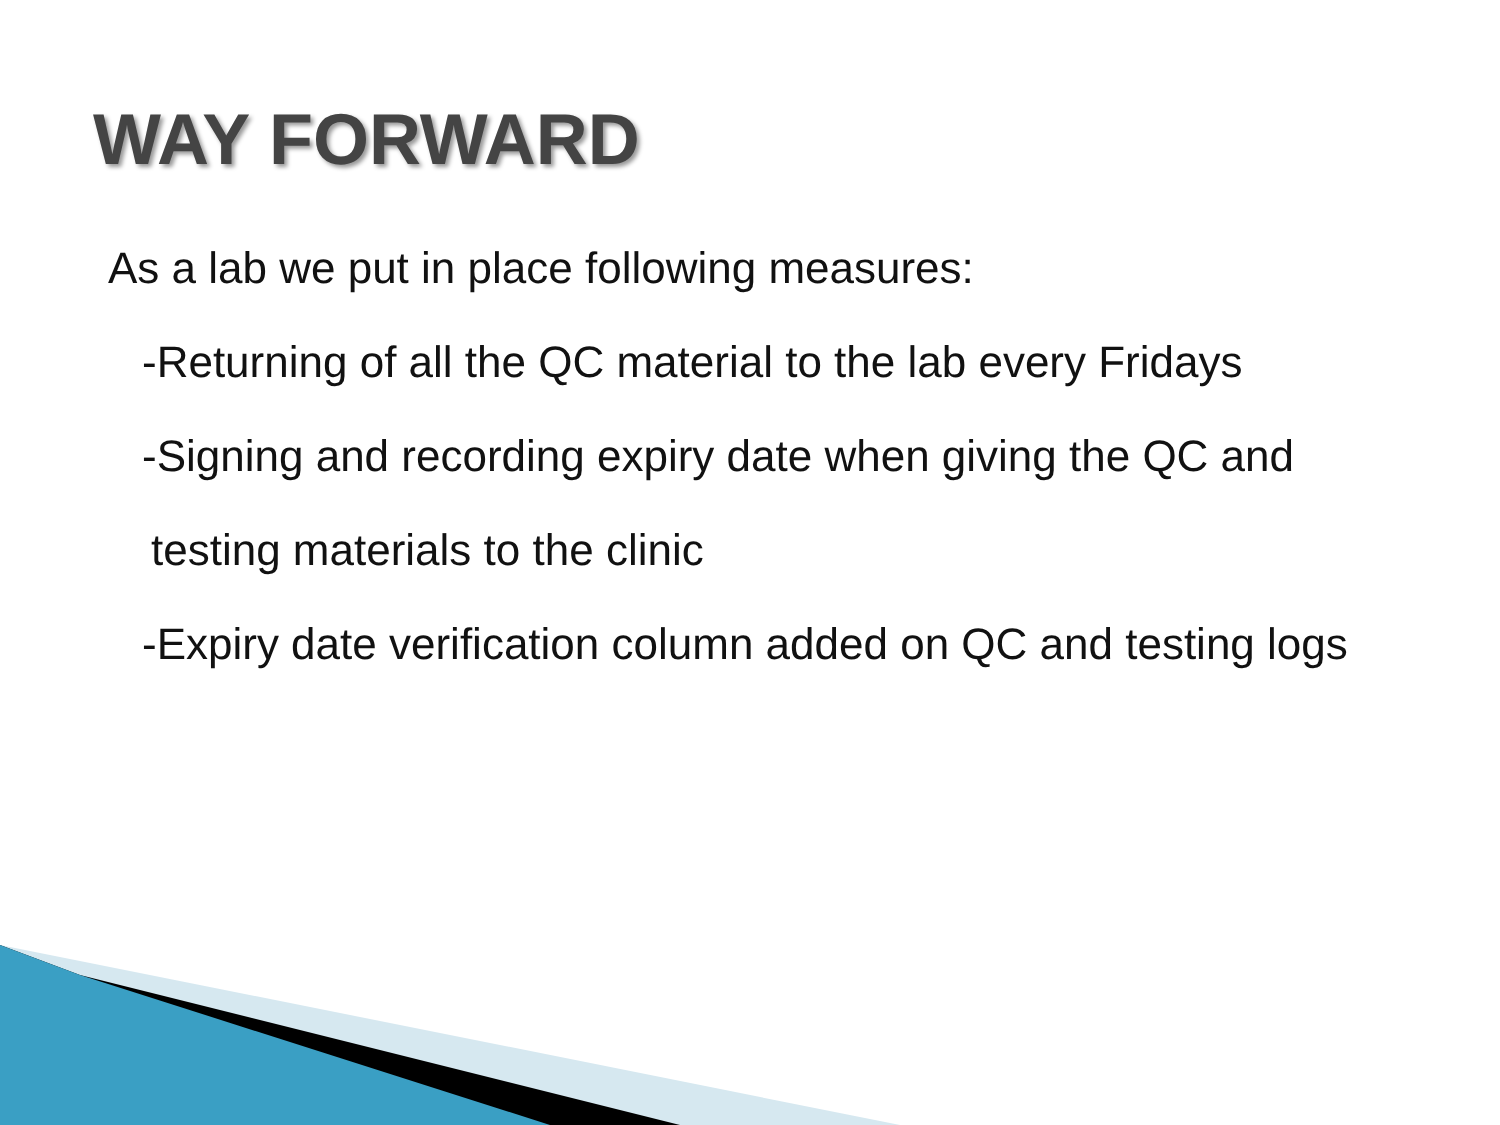WAY FORWARD
As a lab we put in place following measures:
-Returning of all the QC material to the lab every Fridays
-Signing and recording expiry date when giving the QC and
testing materials to the clinic
-Expiry date verification column added on QC and testing logs